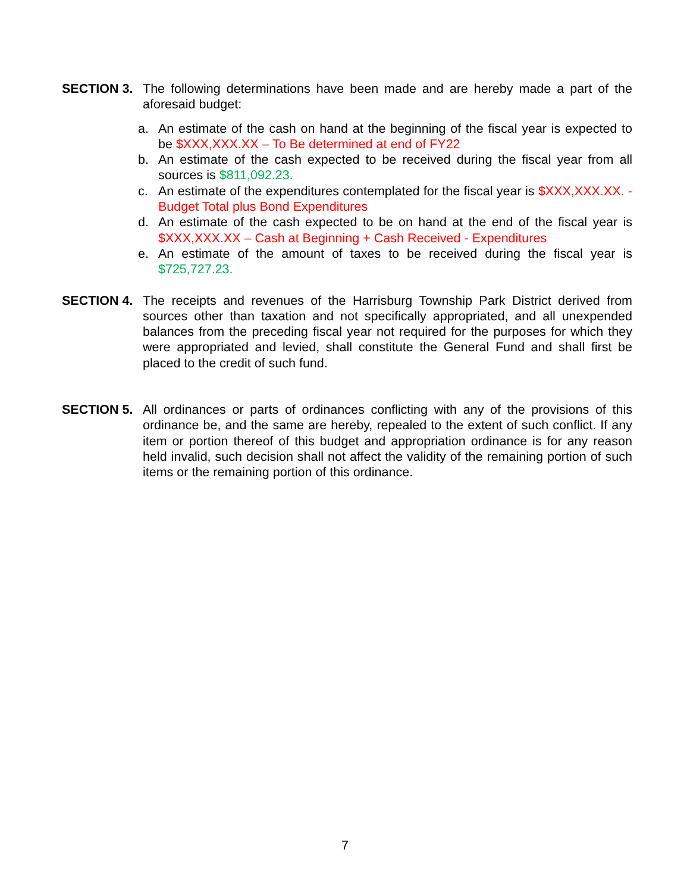SECTION 3. The following determinations have been made and are hereby made a part of the aforesaid budget:
a. An estimate of the cash on hand at the beginning of the fiscal year is expected to be $XXX,XXX.XX – To Be determined at end of FY22
b. An estimate of the cash expected to be received during the fiscal year from all sources is $811,092.23.
c. An estimate of the expenditures contemplated for the fiscal year is $XXX,XXX.XX. - Budget Total plus Bond Expenditures
d. An estimate of the cash expected to be on hand at the end of the fiscal year is $XXX,XXX.XX – Cash at Beginning + Cash Received - Expenditures
e. An estimate of the amount of taxes to be received during the fiscal year is $725,727.23.
SECTION 4. The receipts and revenues of the Harrisburg Township Park District derived from sources other than taxation and not specifically appropriated, and all unexpended balances from the preceding fiscal year not required for the purposes for which they were appropriated and levied, shall constitute the General Fund and shall first be placed to the credit of such fund.
SECTION 5. All ordinances or parts of ordinances conflicting with any of the provisions of this ordinance be, and the same are hereby, repealed to the extent of such conflict. If any item or portion thereof of this budget and appropriation ordinance is for any reason held invalid, such decision shall not affect the validity of the remaining portion of such items or the remaining portion of this ordinance.
7